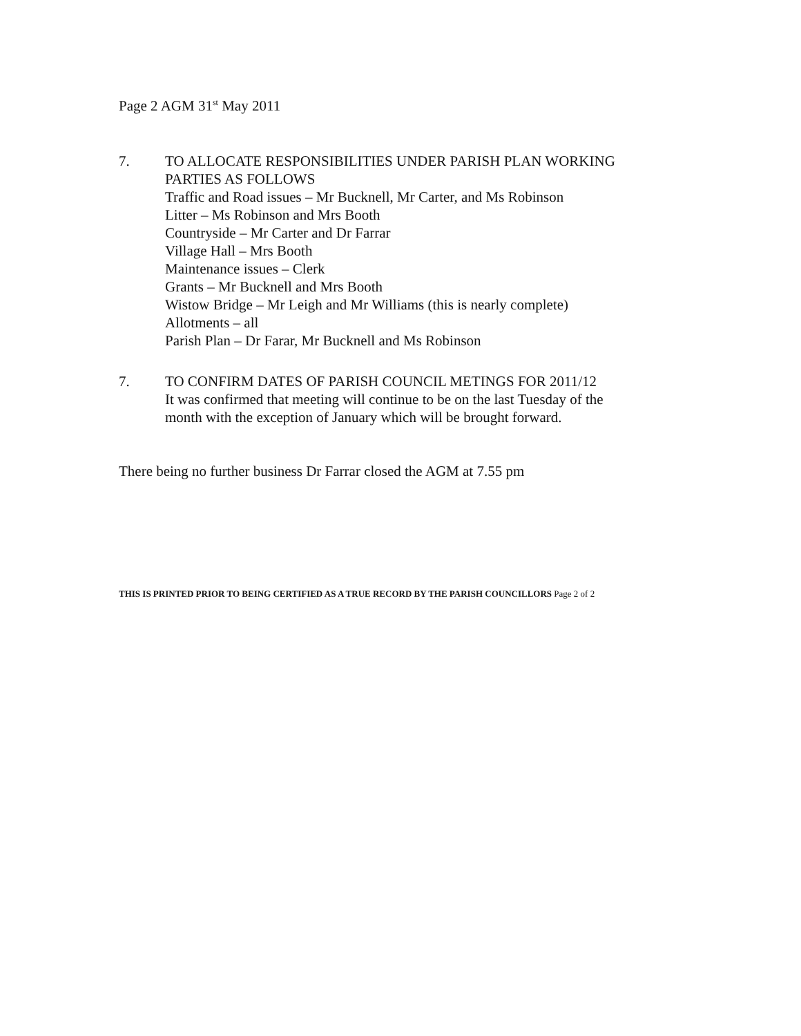Page 2 AGM 31<sup>st</sup> May 2011
7. TO ALLOCATE RESPONSIBILITIES UNDER PARISH PLAN WORKING
PARTIES AS FOLLOWS
Traffic and Road issues – Mr Bucknell, Mr Carter, and Ms Robinson
Litter – Ms Robinson and Mrs Booth
Countryside – Mr Carter and Dr Farrar
Village Hall – Mrs Booth
Maintenance issues – Clerk
Grants – Mr Bucknell and Mrs Booth
Wistow Bridge – Mr Leigh and Mr Williams (this is nearly complete)
Allotments – all
Parish Plan – Dr Farar, Mr Bucknell and Ms Robinson
7. TO CONFIRM DATES OF PARISH COUNCIL METINGS FOR 2011/12
It was confirmed that meeting will continue to be on the last Tuesday of the
month with the exception of January which will be brought forward.
There being no further business Dr Farrar closed the AGM at 7.55 pm
THIS IS PRINTED PRIOR TO BEING CERTIFIED AS A TRUE RECORD BY THE PARISH COUNCILLORS Page 2 of 2